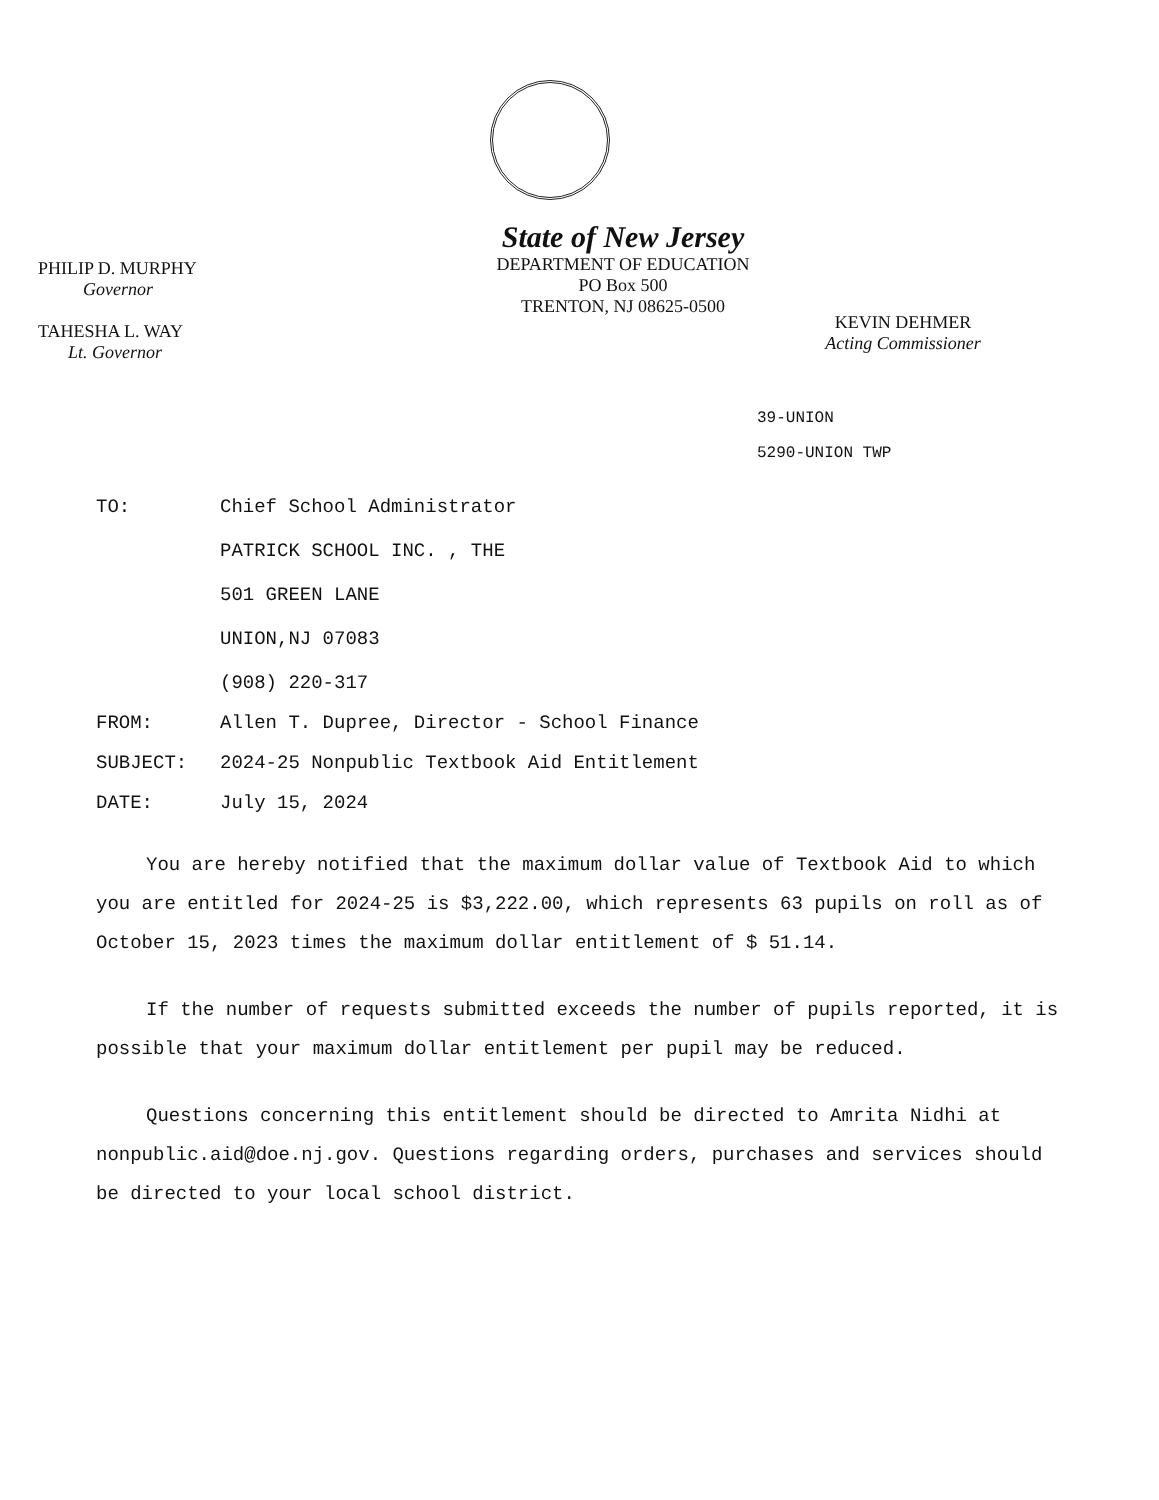PHILIP D. MURPHY
Governor
TAHESHA L. WAY
Lt. Governor
State of New Jersey
DEPARTMENT OF EDUCATION
PO Box 500
TRENTON, NJ 08625-0500
KEVIN DEHMER
Acting Commissioner
39-UNION
5290-UNION TWP
| TO: | Chief School Administrator PATRICK SCHOOL INC. , THE 501 GREEN LANE UNION,NJ 07083 (908) 220-317 |
| FROM: | Allen T. Dupree, Director - School Finance |
| SUBJECT: | 2024-25 Nonpublic Textbook Aid Entitlement |
| DATE: | July 15, 2024 |
You are hereby notified that the maximum dollar value of Textbook Aid to which you are entitled for 2024-25 is $3,222.00, which represents 63 pupils on roll as of October 15, 2023 times the maximum dollar entitlement of $ 51.14.
If the number of requests submitted exceeds the number of pupils reported, it is possible that your maximum dollar entitlement per pupil may be reduced.
Questions concerning this entitlement should be directed to Amrita Nidhi at nonpublic.aid@doe.nj.gov. Questions regarding orders, purchases and services should be directed to your local school district.